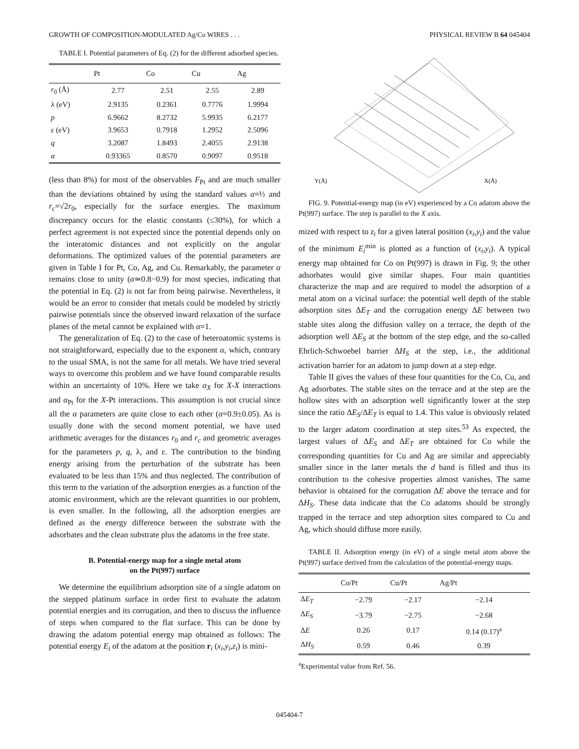GROWTH OF COMPOSITION-MODULATED Ag/Co WIRES . . . PHYSICAL REVIEW B 64 045404
TABLE I. Potential parameters of Eq. (2) for the different adsorbed species.
| | Pt | Co | Cu | Ag |
| --- | --- | --- | --- | --- |
| r<sub>0</sub> (Å) | 2.77 | 2.51 | 2.55 | 2.89 |
| λ (eV) | 2.9135 | 0.2361 | 0.7776 | 1.9994 |
| p | 6.9662 | 8.2732 | 5.9935 | 6.2177 |
| ε (eV) | 3.9653 | 0.7918 | 1.2952 | 2.5096 |
| q | 3.2087 | 1.8493 | 2.4055 | 2.9138 |
| α | 0.93365 | 0.8570 | 0.9097 | 0.9518 |
(less than 8%) for most of the observables F<sub>Pt</sub> and are much smaller than the deviations obtained by using the standard values α=½ and r<sub>c</sub>=√2r<sub>0</sub>, especially for the surface energies. The maximum discrepancy occurs for the elastic constants (≤30%), for which a perfect agreement is not expected since the potential depends only on the interatomic distances and not explicitly on the angular deformations. The optimized values of the potential parameters are given in Table I for Pt, Co, Ag, and Cu. Remarkably, the parameter α remains close to unity (α≃0.8−0.9) for most species, indicating that the potential in Eq. (2) is not far from being pairwise. Nevertheless, it would be an error to consider that metals could be modeled by strictly pairwise potentials since the observed inward relaxation of the surface planes of the metal cannot be explained with α=1.
The generalization of Eq. (2) to the case of heteroatomic systems is not straightforward, especially due to the exponent α, which, contrary to the usual SMA, is not the same for all metals. We have tried several ways to overcome this problem and we have found comparable results within an uncertainty of 10%. Here we take α<sub>X</sub> for X-X interactions and α<sub>Pt</sub> for the X-Pt interactions. This assumption is not crucial since all the α parameters are quite close to each other (α=0.9±0.05). As is usually done with the second moment potential, we have used arithmetic averages for the distances r<sub>0</sub> and r<sub>c</sub> and geometric averages for the parameters p, q, λ, and ε. The contribution to the binding energy arising from the perturbation of the substrate has been evaluated to be less than 15% and thus neglected. The contribution of this term to the variation of the adsorption energies as a function of the atomic environment, which are the relevant quantities in our problem, is even smaller. In the following, all the adsorption energies are defined as the energy difference between the substrate with the adsorbates and the clean substrate plus the adatoms in the free state.
B. Potential-energy map for a single metal atom
on the Pt(997) surface
We determine the equilibrium adsorption site of a single adatom on the stepped platinum surface in order first to evaluate the adatom potential energies and its corrugation, and then to discuss the influence of steps when compared to the flat surface. This can be done by drawing the adatom potential energy map obtained as follows: The potential energy E<sub>i</sub> of the adatom at the position r<sub>i</sub> (x<sub>i</sub>,y<sub>i</sub>,z<sub>i</sub>) is mini-
Y(Å)
X(Å)
FIG. 9. Potential-energy map (in eV) experienced by a Co adatom above the Pt(997) surface. The step is parallel to the X axis.
mized with respect to z<sub>i</sub> for a given lateral position (x<sub>i</sub>,y<sub>i</sub>) and the value of the minimum E<sub>i</sub><sup>min</sup> is plotted as a function of (x<sub>i</sub>,y<sub>i</sub>). A typical energy map obtained for Co on Pt(997) is drawn in Fig. 9; the other adsorbates would give similar shapes. Four main quantities characterize the map and are required to model the adsorption of a metal atom on a vicinal surface: the potential well depth of the stable adsorption sites ΔE<sub>T</sub> and the corrugation energy ΔE between two stable sites along the diffusion valley on a terrace, the depth of the adsorption well ΔE<sub>S</sub> at the bottom of the step edge, and the so-called Ehrlich-Schwoebel barrier ΔH<sub>S</sub> at the step, i.e., the additional activation barrier for an adatom to jump down at a step edge.
Table II gives the values of these four quantities for the Co, Cu, and Ag adsorbates. The stable sites on the terrace and at the step are the hollow sites with an adsorption well significantly lower at the step since the ratio ΔE<sub>S</sub>/ΔE<sub>T</sub> is equal to 1.4. This value is obviously related to the larger adatom coordination at step sites.<sup>53</sup> As expected, the largest values of ΔE<sub>S</sub> and ΔE<sub>T</sub> are obtained for Co while the corresponding quantities for Cu and Ag are similar and appreciably smaller since in the latter metals the d band is filled and thus its contribution to the cohesive properties almost vanishes. The same behavior is obtained for the corrugation ΔE above the terrace and for ΔH<sub>S</sub>. These data indicate that the Co adatoms should be strongly trapped in the terrace and step adsorption sites compared to Cu and Ag, which should diffuse more easily.
TABLE II. Adsorption energy (in eV) of a single metal atom above the Pt(997) surface derived from the calculation of the potential-energy maps.
| | Co/Pt | Cu/Pt | Ag/Pt |
| --- | --- | --- | --- |
| Δ E<sub>T</sub> | −2.79 | −2.17 | −2.14 |
| Δ E<sub>S</sub> | −3.79 | −2.75 | −2.68 |
| Δ E | 0.26 | 0.17 | 0.14 (0.17)<sup>a</sup> |
| Δ H<sub>S</sub> | 0.59 | 0.46 | 0.39 |
<sup>a</sup> Experimental value from Ref. 56.
045404-7